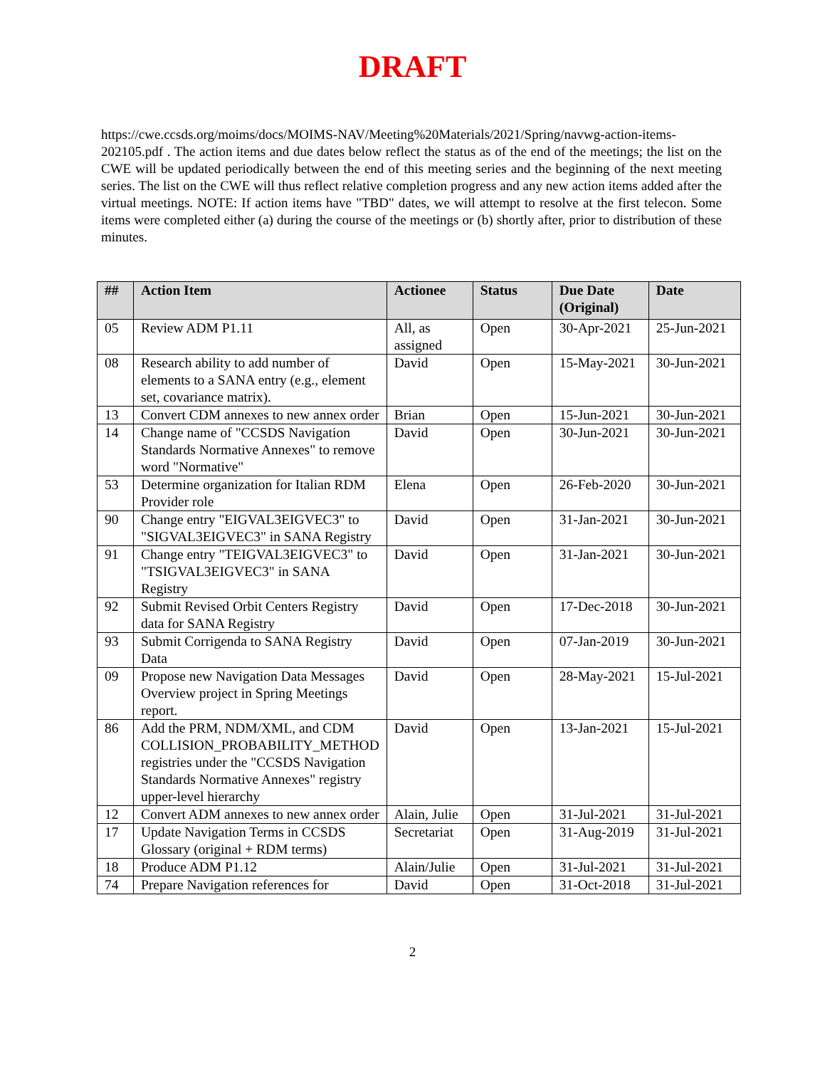DRAFT
https://cwe.ccsds.org/moims/docs/MOIMS-NAV/Meeting%20Materials/2021/Spring/navwg-action-items-202105.pdf . The action items and due dates below reflect the status as of the end of the meetings; the list on the CWE will be updated periodically between the end of this meeting series and the beginning of the next meeting series. The list on the CWE will thus reflect relative completion progress and any new action items added after the virtual meetings. NOTE: If action items have "TBD" dates, we will attempt to resolve at the first telecon. Some items were completed either (a) during the course of the meetings or (b) shortly after, prior to distribution of these minutes.
| ## | Action Item | Actionee | Status | Due Date (Original) | Date |
| --- | --- | --- | --- | --- | --- |
| 05 | Review ADM P1.11 | All, as assigned | Open | 30-Apr-2021 | 25-Jun-2021 |
| 08 | Research ability to add number of elements to a SANA entry (e.g., element set, covariance matrix). | David | Open | 15-May-2021 | 30-Jun-2021 |
| 13 | Convert CDM annexes to new annex order | Brian | Open | 15-Jun-2021 | 30-Jun-2021 |
| 14 | Change name of "CCSDS Navigation Standards Normative Annexes" to remove word "Normative" | David | Open | 30-Jun-2021 | 30-Jun-2021 |
| 53 | Determine organization for Italian RDM Provider role | Elena | Open | 26-Feb-2020 | 30-Jun-2021 |
| 90 | Change entry "EIGVAL3EIGVEC3" to "SIGVAL3EIGVEC3" in SANA Registry | David | Open | 31-Jan-2021 | 30-Jun-2021 |
| 91 | Change entry "TEIGVAL3EIGVEC3" to "TSIGVAL3EIGVEC3" in SANA Registry | David | Open | 31-Jan-2021 | 30-Jun-2021 |
| 92 | Submit Revised Orbit Centers Registry data for SANA Registry | David | Open | 17-Dec-2018 | 30-Jun-2021 |
| 93 | Submit Corrigenda to SANA Registry Data | David | Open | 07-Jan-2019 | 30-Jun-2021 |
| 09 | Propose new Navigation Data Messages Overview project in Spring Meetings report. | David | Open | 28-May-2021 | 15-Jul-2021 |
| 86 | Add the PRM, NDM/XML, and CDM COLLISION_PROBABILITY_METHOD registries under the "CCSDS Navigation Standards Normative Annexes" registry upper-level hierarchy | David | Open | 13-Jan-2021 | 15-Jul-2021 |
| 12 | Convert ADM annexes to new annex order | Alain, Julie | Open | 31-Jul-2021 | 31-Jul-2021 |
| 17 | Update Navigation Terms in CCSDS Glossary (original + RDM terms) | Secretariat | Open | 31-Aug-2019 | 31-Jul-2021 |
| 18 | Produce ADM P1.12 | Alain/Julie | Open | 31-Jul-2021 | 31-Jul-2021 |
| 74 | Prepare Navigation references for | David | Open | 31-Oct-2018 | 31-Jul-2021 |
2